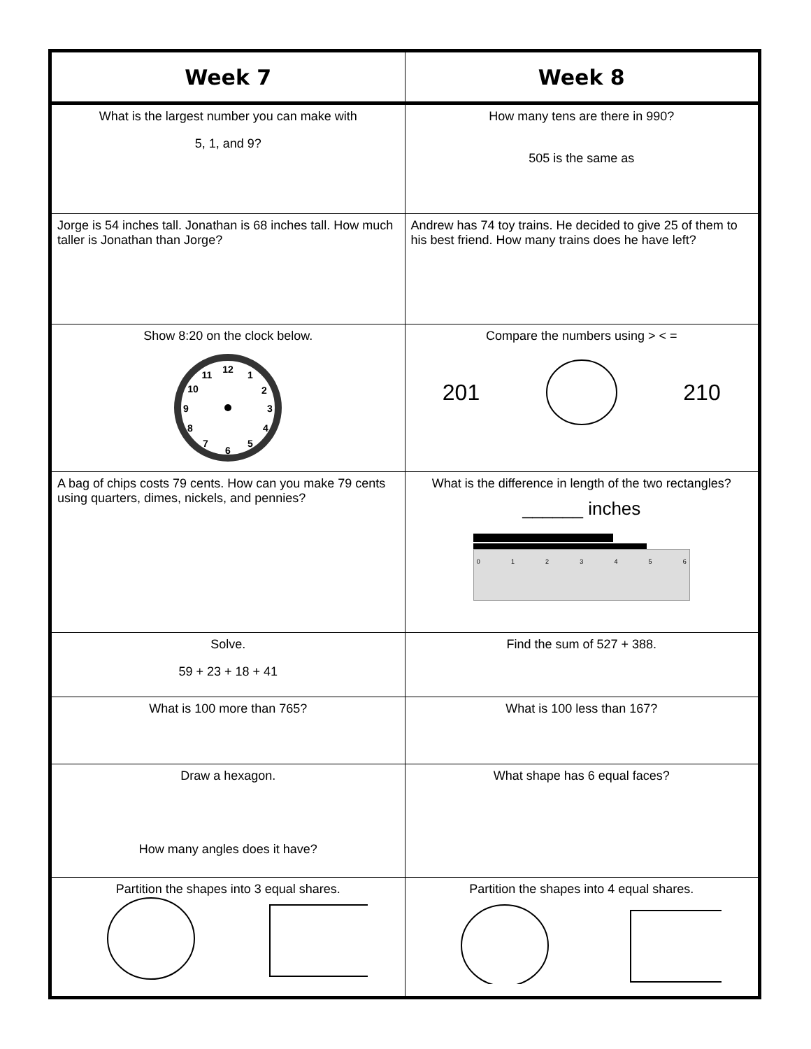| Week 7 | Week 8 |
| --- | --- |
| What is the largest number you can make with 5, 1, and 9? | How many tens are there in 990? 505 is the same as |
| Jorge is 54 inches tall. Jonathan is 68 inches tall. How much taller is Jonathan than Jorge? | Andrew has 74 toy trains. He decided to give 25 of them to his best friend. How many trains does he have left? |
| Show 8:20 on the clock below. 12 1 2 3 4 5 6 7 8 9 10 11 | Compare the numbers using > < = 201 210 |
| A bag of chips costs 79 cents. How can you make 79 cents using quarters, dimes, nickels, and pennies? | What is the difference in length of the two rectangles? ______ inches 0 1 2 3 4 5 6 |
| Solve. 59 + 23 + 18 + 41 | Find the sum of 527 + 388. |
| What is 100 more than 765? | What is 100 less than 167? |
| Draw a hexagon. How many angles does it have? | What shape has 6 equal faces? |
| Partition the shapes into 3 equal shares. | Partition the shapes into 4 equal shares. |